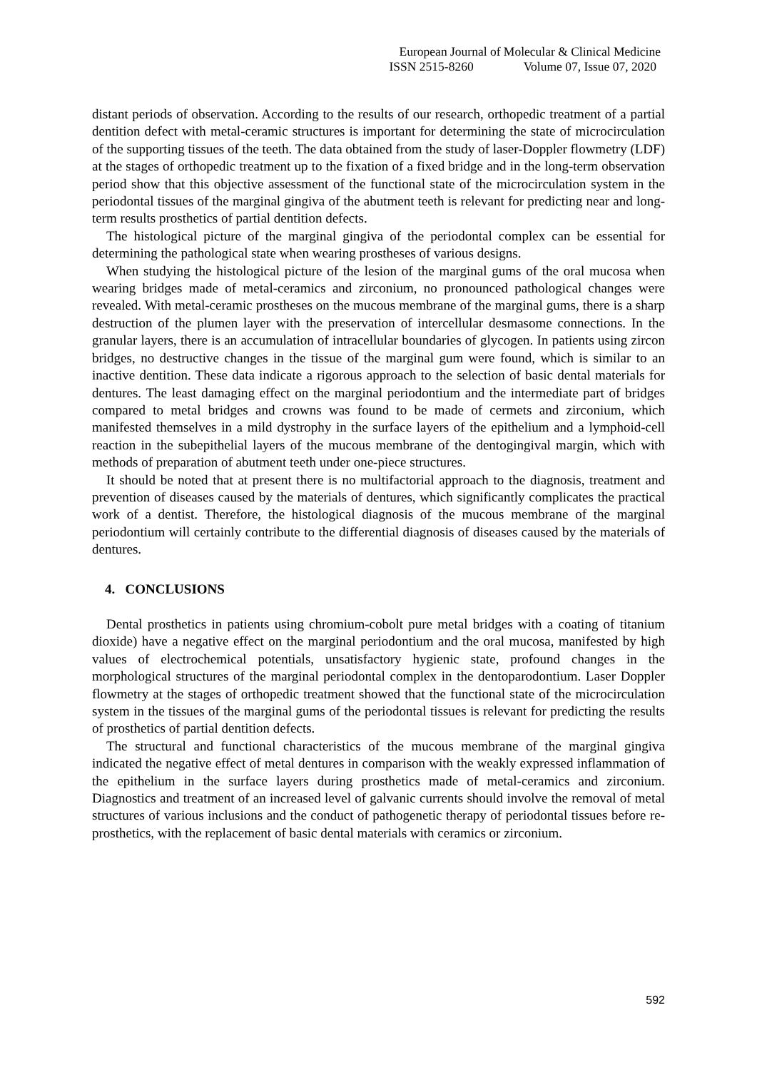European Journal of Molecular & Clinical Medicine
ISSN 2515-8260 Volume 07, Issue 07, 2020
distant periods of observation. According to the results of our research, orthopedic treatment of a partial dentition defect with metal-ceramic structures is important for determining the state of microcirculation of the supporting tissues of the teeth. The data obtained from the study of laser-Doppler flowmetry (LDF) at the stages of orthopedic treatment up to the fixation of a fixed bridge and in the long-term observation period show that this objective assessment of the functional state of the microcirculation system in the periodontal tissues of the marginal gingiva of the abutment teeth is relevant for predicting near and long-term results prosthetics of partial dentition defects.
The histological picture of the marginal gingiva of the periodontal complex can be essential for determining the pathological state when wearing prostheses of various designs.
When studying the histological picture of the lesion of the marginal gums of the oral mucosa when wearing bridges made of metal-ceramics and zirconium, no pronounced pathological changes were revealed. With metal-ceramic prostheses on the mucous membrane of the marginal gums, there is a sharp destruction of the plumen layer with the preservation of intercellular desmasome connections. In the granular layers, there is an accumulation of intracellular boundaries of glycogen. In patients using zircon bridges, no destructive changes in the tissue of the marginal gum were found, which is similar to an inactive dentition. These data indicate a rigorous approach to the selection of basic dental materials for dentures. The least damaging effect on the marginal periodontium and the intermediate part of bridges compared to metal bridges and crowns was found to be made of cermets and zirconium, which manifested themselves in a mild dystrophy in the surface layers of the epithelium and a lymphoid-cell reaction in the subepithelial layers of the mucous membrane of the dentogingival margin, which with methods of preparation of abutment teeth under one-piece structures.
It should be noted that at present there is no multifactorial approach to the diagnosis, treatment and prevention of diseases caused by the materials of dentures, which significantly complicates the practical work of a dentist. Therefore, the histological diagnosis of the mucous membrane of the marginal periodontium will certainly contribute to the differential diagnosis of diseases caused by the materials of dentures.
4. CONCLUSIONS
Dental prosthetics in patients using chromium-cobolt pure metal bridges with a coating of titanium dioxide) have a negative effect on the marginal periodontium and the oral mucosa, manifested by high values of electrochemical potentials, unsatisfactory hygienic state, profound changes in the morphological structures of the marginal periodontal complex in the dentoparodontium. Laser Doppler flowmetry at the stages of orthopedic treatment showed that the functional state of the microcirculation system in the tissues of the marginal gums of the periodontal tissues is relevant for predicting the results of prosthetics of partial dentition defects.
The structural and functional characteristics of the mucous membrane of the marginal gingiva indicated the negative effect of metal dentures in comparison with the weakly expressed inflammation of the epithelium in the surface layers during prosthetics made of metal-ceramics and zirconium. Diagnostics and treatment of an increased level of galvanic currents should involve the removal of metal structures of various inclusions and the conduct of pathogenetic therapy of periodontal tissues before re-prosthetics, with the replacement of basic dental materials with ceramics or zirconium.
592